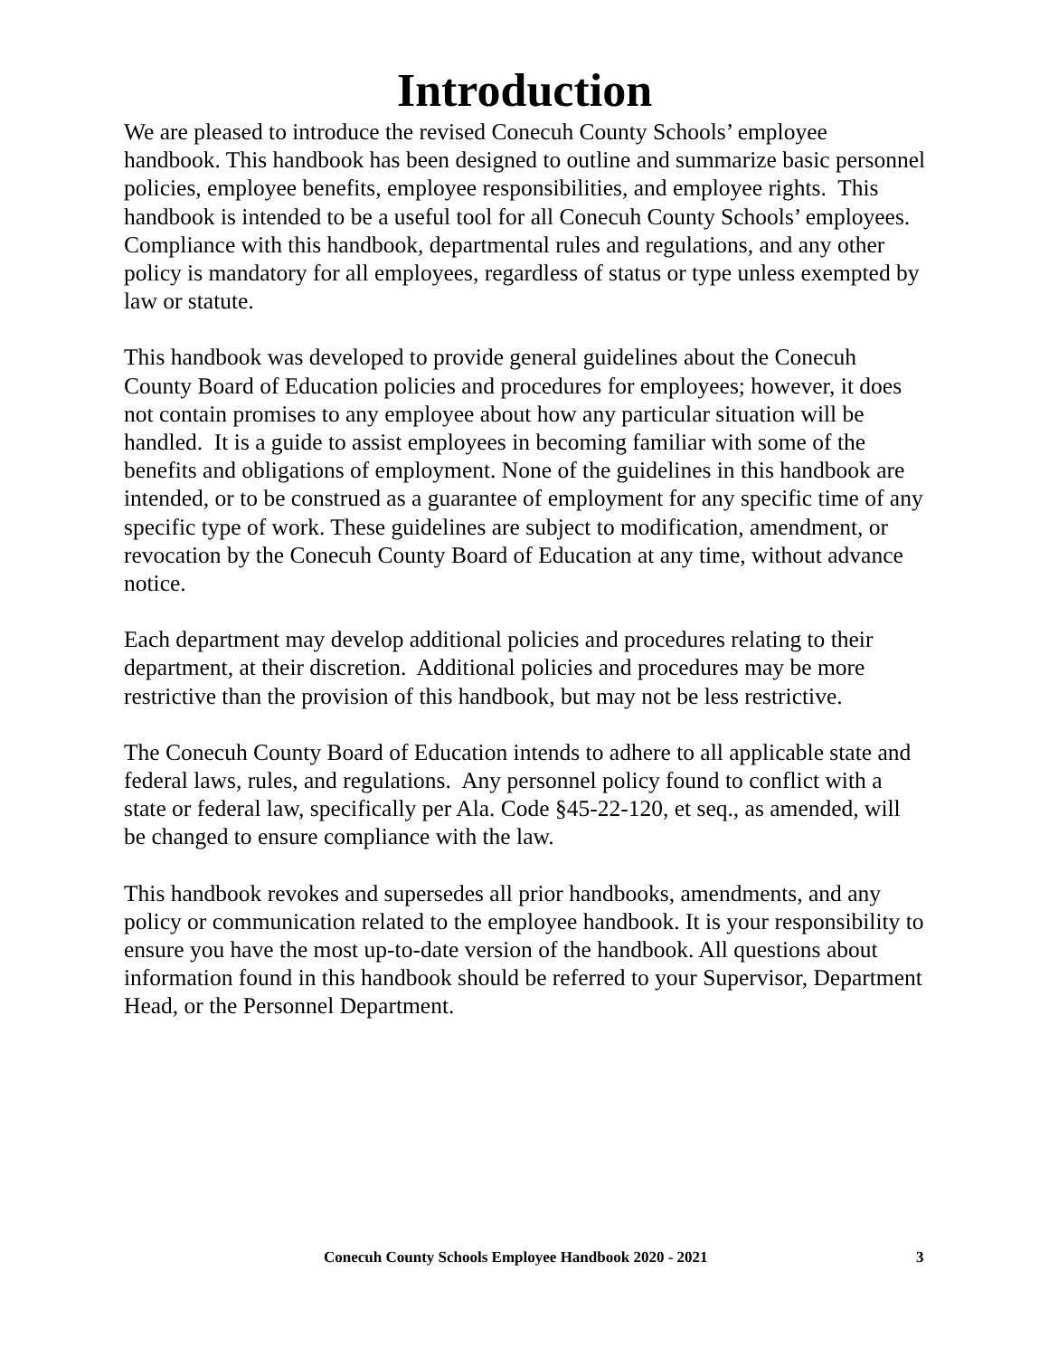Introduction
We are pleased to introduce the revised Conecuh County Schools’ employee handbook. This handbook has been designed to outline and summarize basic personnel policies, employee benefits, employee responsibilities, and employee rights. This handbook is intended to be a useful tool for all Conecuh County Schools’ employees. Compliance with this handbook, departmental rules and regulations, and any other policy is mandatory for all employees, regardless of status or type unless exempted by law or statute.
This handbook was developed to provide general guidelines about the Conecuh County Board of Education policies and procedures for employees; however, it does not contain promises to any employee about how any particular situation will be handled. It is a guide to assist employees in becoming familiar with some of the benefits and obligations of employment. None of the guidelines in this handbook are intended, or to be construed as a guarantee of employment for any specific time of any specific type of work. These guidelines are subject to modification, amendment, or revocation by the Conecuh County Board of Education at any time, without advance notice.
Each department may develop additional policies and procedures relating to their department, at their discretion. Additional policies and procedures may be more restrictive than the provision of this handbook, but may not be less restrictive.
The Conecuh County Board of Education intends to adhere to all applicable state and federal laws, rules, and regulations. Any personnel policy found to conflict with a state or federal law, specifically per Ala. Code §45-22-120, et seq., as amended, will be changed to ensure compliance with the law.
This handbook revokes and supersedes all prior handbooks, amendments, and any policy or communication related to the employee handbook. It is your responsibility to ensure you have the most up-to-date version of the handbook. All questions about information found in this handbook should be referred to your Supervisor, Department Head, or the Personnel Department.
Conecuh County Schools Employee Handbook 2020 - 2021 3